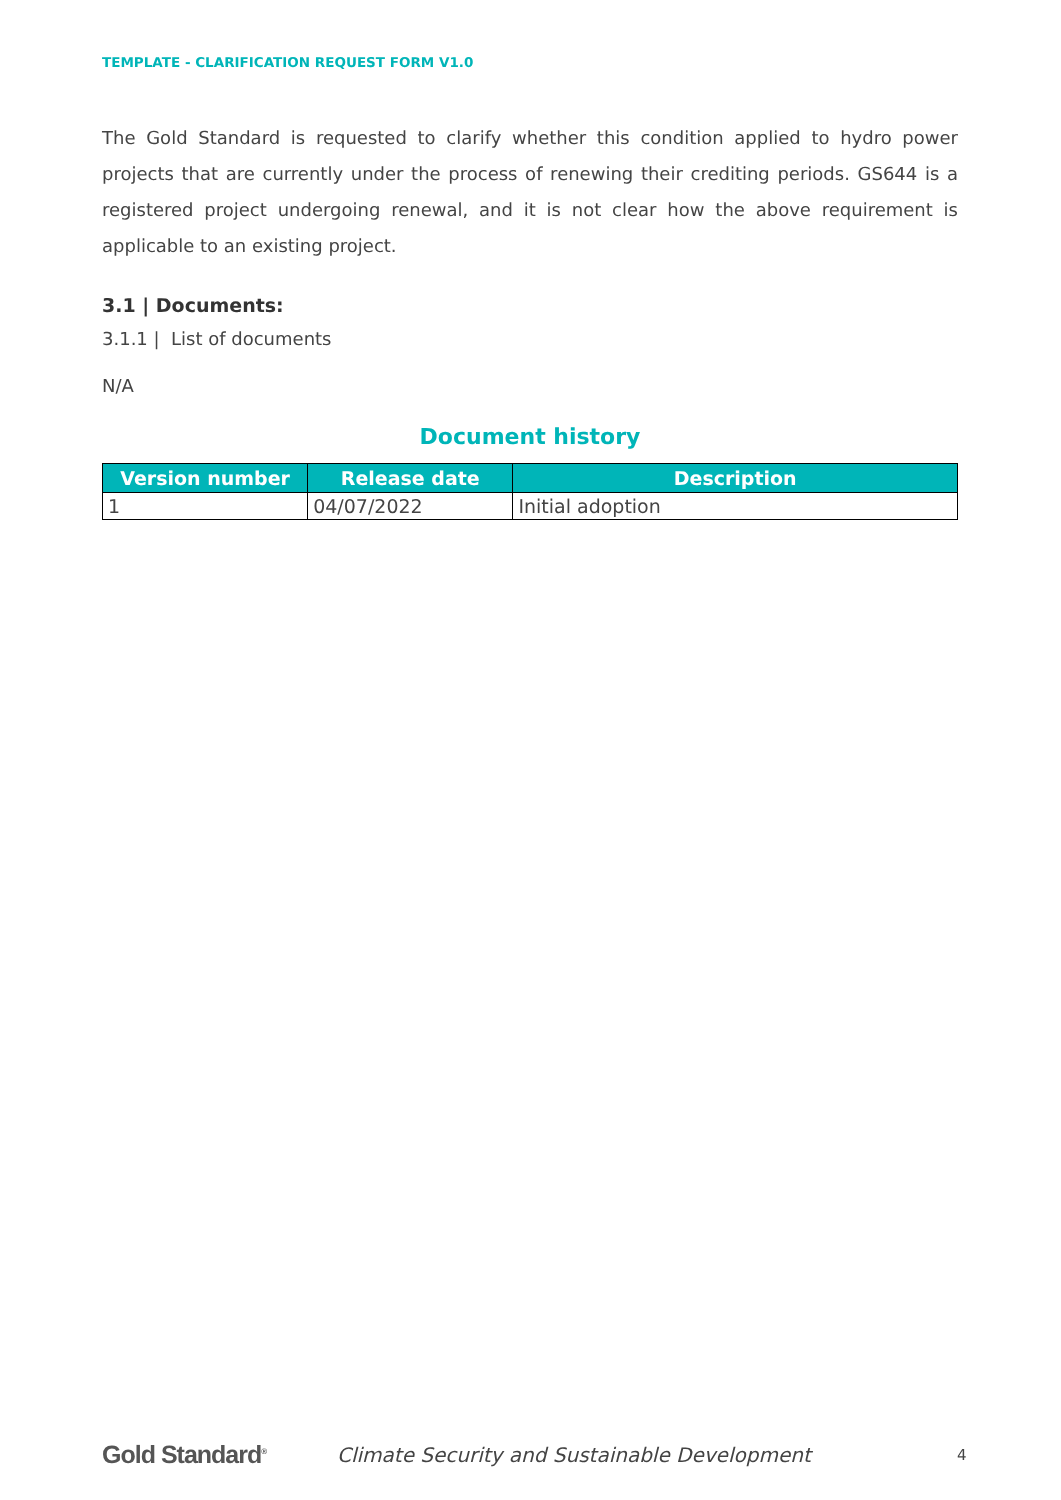TEMPLATE - CLARIFICATION REQUEST FORM V1.0
The Gold Standard is requested to clarify whether this condition applied to hydro power projects that are currently under the process of renewing their crediting periods. GS644 is a registered project undergoing renewal, and it is not clear how the above requirement is applicable to an existing project.
3.1 | Documents:
3.1.1 | List of documents
N/A
Document history
| Version number | Release date | Description |
| --- | --- | --- |
| 1 | 04/07/2022 | Initial adoption |
Gold Standard<sup>®</sup>
Climate Security and Sustainable Development
4